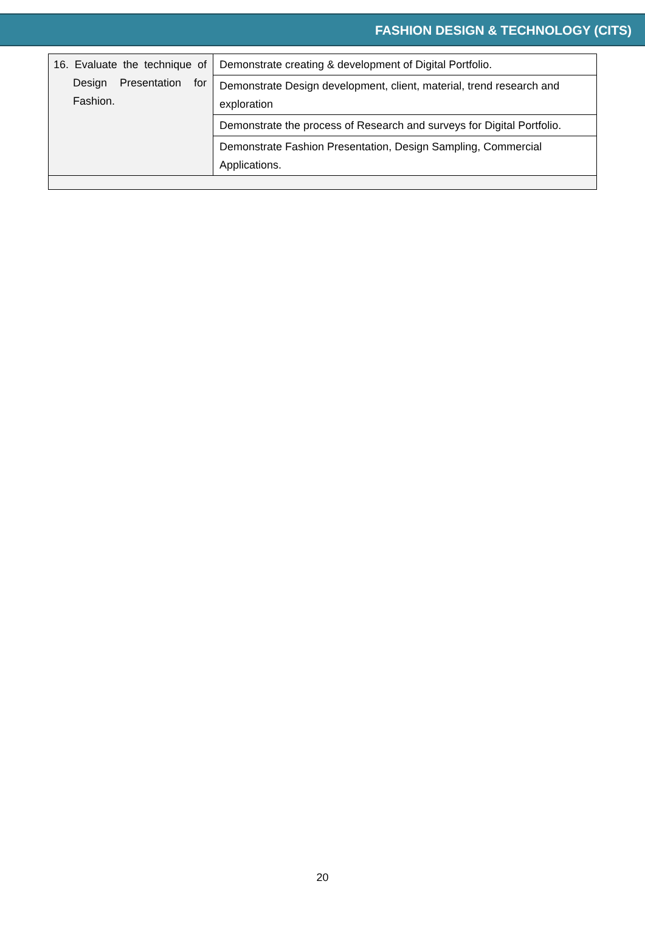FASHION DESIGN & TECHNOLOGY (CITS)
| 16. Evaluate the technique of Design Presentation for Fashion. | Demonstrate creating & development of Digital Portfolio. |
| | Demonstrate Design development, client, material, trend research and exploration |
| | Demonstrate the process of Research and surveys for Digital Portfolio. |
| | Demonstrate Fashion Presentation, Design Sampling, Commercial Applications. |
20